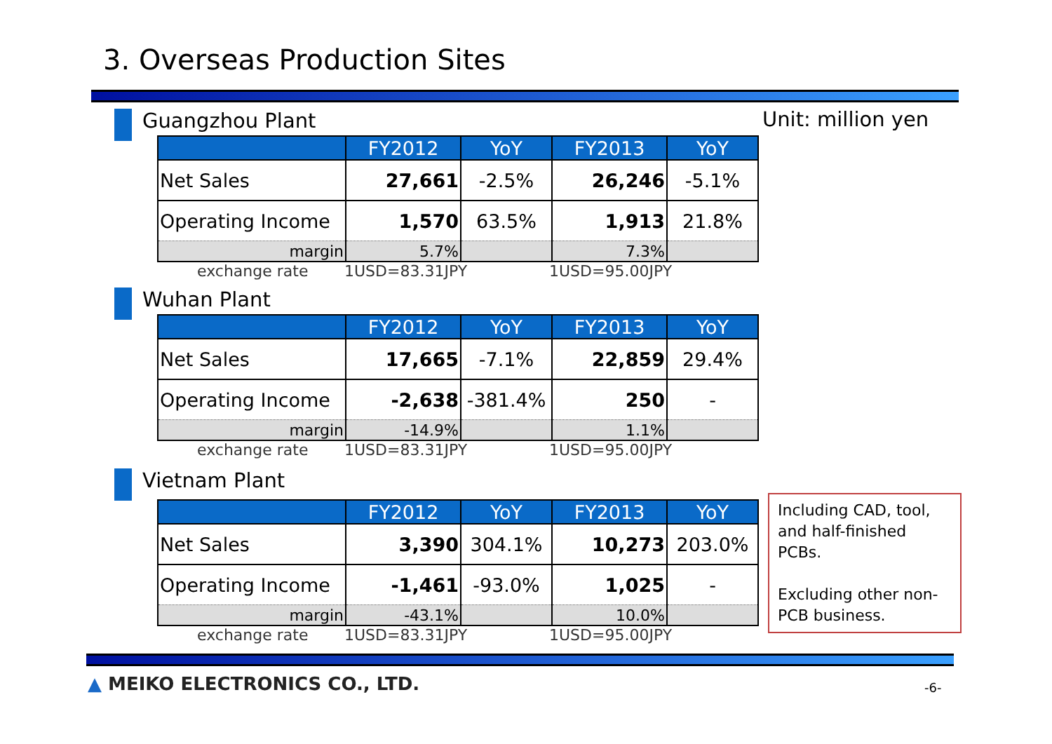3. Overseas Production Sites
Unit: million yen
Guangzhou Plant
| | FY2012 | YoY | FY2013 | YoY |
| --- | --- | --- | --- | --- |
| Net Sales | 27,661 | -2.5% | 26,246 | -5.1% |
| Operating Income | 1,570 | 63.5% | 1,913 | 21.8% |
| margin | 5.7% | | 7.3% | |
exchange rate 1USD=83.31JPY 1USD=95.00JPY
Wuhan Plant
| | FY2012 | YoY | FY2013 | YoY |
| --- | --- | --- | --- | --- |
| Net Sales | 17,665 | -7.1% | 22,859 | 29.4% |
| Operating Income | -2,638 | -381.4% | 250 | - |
| margin | -14.9% | | 1.1% | |
exchange rate 1USD=83.31JPY 1USD=95.00JPY
Vietnam Plant
| | FY2012 | YoY | FY2013 | YoY |
| --- | --- | --- | --- | --- |
| Net Sales | 3,390 | 304.1% | 10,273 | 203.0% |
| Operating Income | -1,461 | -93.0% | 1,025 | - |
| margin | -43.1% | | 10.0% | |
exchange rate 1USD=83.31JPY 1USD=95.00JPY
Including CAD, tool, and half-finished PCBs.
Excluding other non-PCB business.
▲ MEIKO ELECTRONICS CO., LTD. -6-